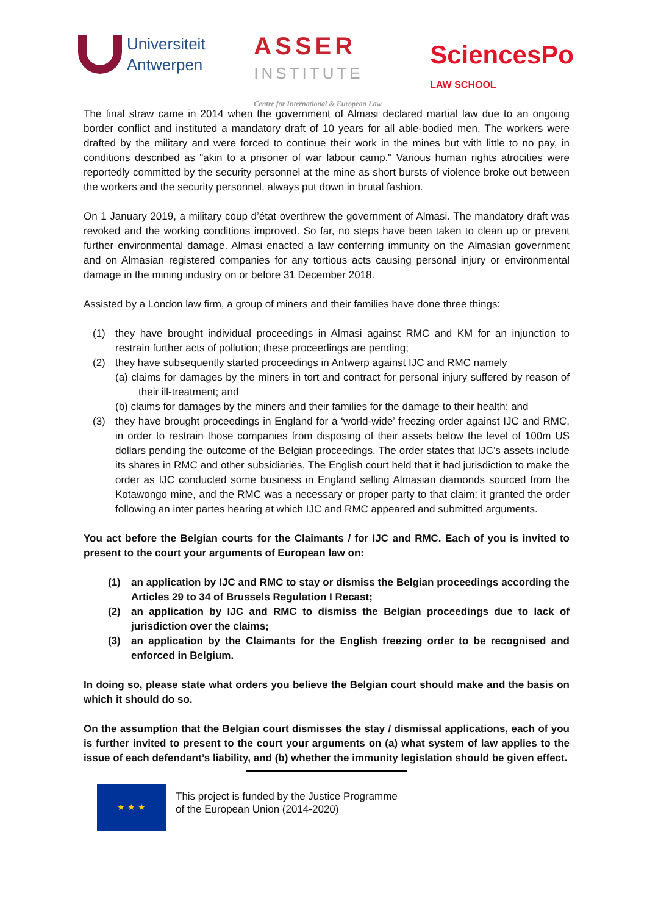Universiteit
Antwerpen
ASSER
INSTITUTE
Centre for International & European Law
SciencesPo
LAW SCHOOL
The final straw came in 2014 when the government of Almasi declared martial law due to an ongoing border conflict and instituted a mandatory draft of 10 years for all able-bodied men. The workers were drafted by the military and were forced to continue their work in the mines but with little to no pay, in conditions described as "akin to a prisoner of war labour camp." Various human rights atrocities were reportedly committed by the security personnel at the mine as short bursts of violence broke out between the workers and the security personnel, always put down in brutal fashion.
On 1 January 2019, a military coup d’état overthrew the government of Almasi. The mandatory draft was revoked and the working conditions improved. So far, no steps have been taken to clean up or prevent further environmental damage. Almasi enacted a law conferring immunity on the Almasian government and on Almasian registered companies for any tortious acts causing personal injury or environmental damage in the mining industry on or before 31 December 2018.
Assisted by a London law firm, a group of miners and their families have done three things:
(1) they have brought individual proceedings in Almasi against RMC and KM for an injunction to restrain further acts of pollution; these proceedings are pending;
(2) they have subsequently started proceedings in Antwerp against IJC and RMC namely
(a) claims for damages by the miners in tort and contract for personal injury suffered by reason of their ill-treatment; and
(b) claims for damages by the miners and their families for the damage to their health; and
(3) they have brought proceedings in England for a ‘world-wide’ freezing order against IJC and RMC, in order to restrain those companies from disposing of their assets below the level of 100m US dollars pending the outcome of the Belgian proceedings. The order states that IJC’s assets include its shares in RMC and other subsidiaries. The English court held that it had jurisdiction to make the order as IJC conducted some business in England selling Almasian diamonds sourced from the Kotawongo mine, and the RMC was a necessary or proper party to that claim; it granted the order following an inter partes hearing at which IJC and RMC appeared and submitted arguments.
You act before the Belgian courts for the Claimants / for IJC and RMC. Each of you is invited to present to the court your arguments of European law on:
(1) an application by IJC and RMC to stay or dismiss the Belgian proceedings according the Articles 29 to 34 of Brussels Regulation I Recast;
(2) an application by IJC and RMC to dismiss the Belgian proceedings due to lack of jurisdiction over the claims;
(3) an application by the Claimants for the English freezing order to be recognised and enforced in Belgium.
In doing so, please state what orders you believe the Belgian court should make and the basis on which it should do so.
On the assumption that the Belgian court dismisses the stay / dismissal applications, each of you is further invited to present to the court your arguments on (a) what system of law applies to the issue of each defendant’s liability, and (b) whether the immunity legislation should be given effect.
★ ★ ★
This project is funded by the Justice Programme
of the European Union (2014-2020)